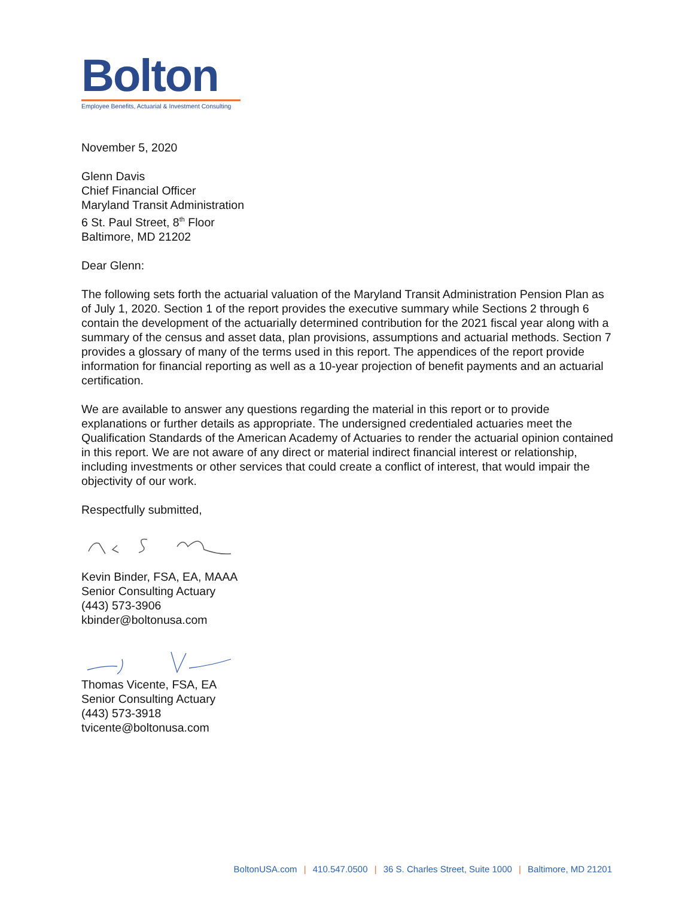Bolton
Employee Benefits, Actuarial & Investment Consulting
November 5, 2020
Glenn Davis
Chief Financial Officer
Maryland Transit Administration
6 St. Paul Street, 8<sup>th</sup> Floor
Baltimore, MD 21202
Dear Glenn:
The following sets forth the actuarial valuation of the Maryland Transit Administration Pension Plan as of July 1, 2020. Section 1 of the report provides the executive summary while Sections 2 through 6 contain the development of the actuarially determined contribution for the 2021 fiscal year along with a summary of the census and asset data, plan provisions, assumptions and actuarial methods. Section 7 provides a glossary of many of the terms used in this report. The appendices of the report provide information for financial reporting as well as a 10-year projection of benefit payments and an actuarial certification.
We are available to answer any questions regarding the material in this report or to provide explanations or further details as appropriate. The undersigned credentialed actuaries meet the Qualification Standards of the American Academy of Actuaries to render the actuarial opinion contained in this report. We are not aware of any direct or material indirect financial interest or relationship, including investments or other services that could create a conflict of interest, that would impair the objectivity of our work.
Respectfully submitted,
Kevin Binder, FSA, EA, MAAA
Senior Consulting Actuary
(443) 573-3906
kbinder@boltonusa.com
Thomas Vicente, FSA, EA
Senior Consulting Actuary
(443) 573-3918
tvicente@boltonusa.com
BoltonUSA.com | 410.547.0500 | 36 S. Charles Street, Suite 1000 | Baltimore, MD 21201